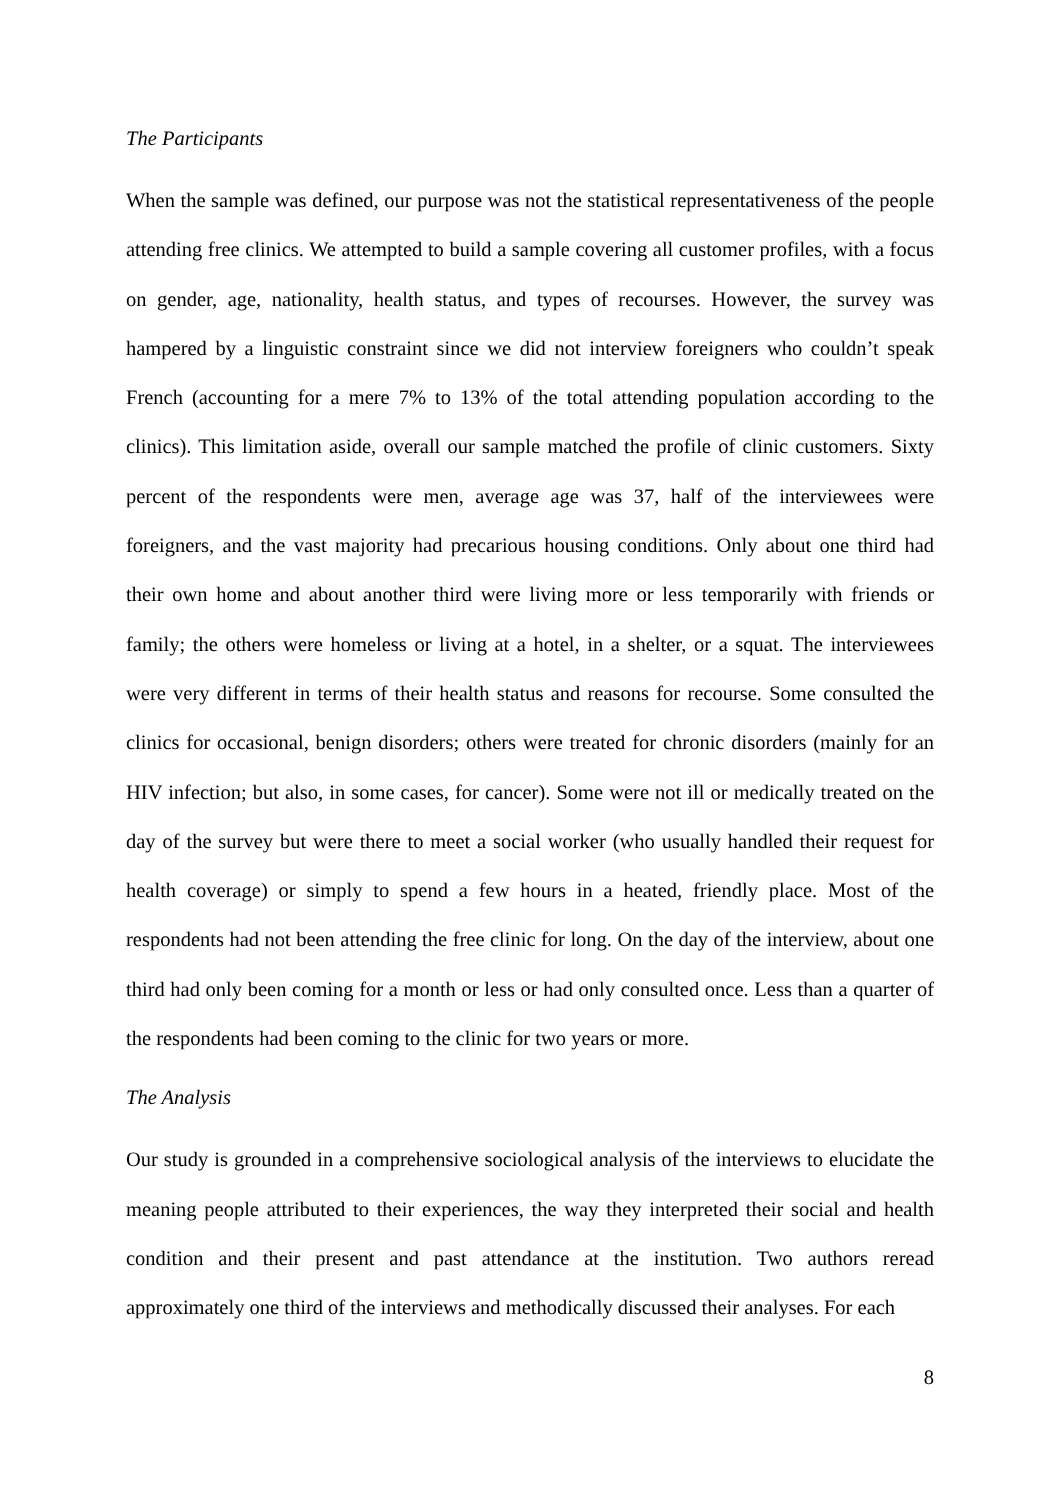The Participants
When the sample was defined, our purpose was not the statistical representativeness of the people attending free clinics. We attempted to build a sample covering all customer profiles, with a focus on gender, age, nationality, health status, and types of recourses. However, the survey was hampered by a linguistic constraint since we did not interview foreigners who couldn’t speak French (accounting for a mere 7% to 13% of the total attending population according to the clinics). This limitation aside, overall our sample matched the profile of clinic customers. Sixty percent of the respondents were men, average age was 37, half of the interviewees were foreigners, and the vast majority had precarious housing conditions. Only about one third had their own home and about another third were living more or less temporarily with friends or family; the others were homeless or living at a hotel, in a shelter, or a squat. The interviewees were very different in terms of their health status and reasons for recourse. Some consulted the clinics for occasional, benign disorders; others were treated for chronic disorders (mainly for an HIV infection; but also, in some cases, for cancer). Some were not ill or medically treated on the day of the survey but were there to meet a social worker (who usually handled their request for health coverage) or simply to spend a few hours in a heated, friendly place. Most of the respondents had not been attending the free clinic for long. On the day of the interview, about one third had only been coming for a month or less or had only consulted once. Less than a quarter of the respondents had been coming to the clinic for two years or more.
The Analysis
Our study is grounded in a comprehensive sociological analysis of the interviews to elucidate the meaning people attributed to their experiences, the way they interpreted their social and health condition and their present and past attendance at the institution. Two authors reread approximately one third of the interviews and methodically discussed their analyses. For each
8